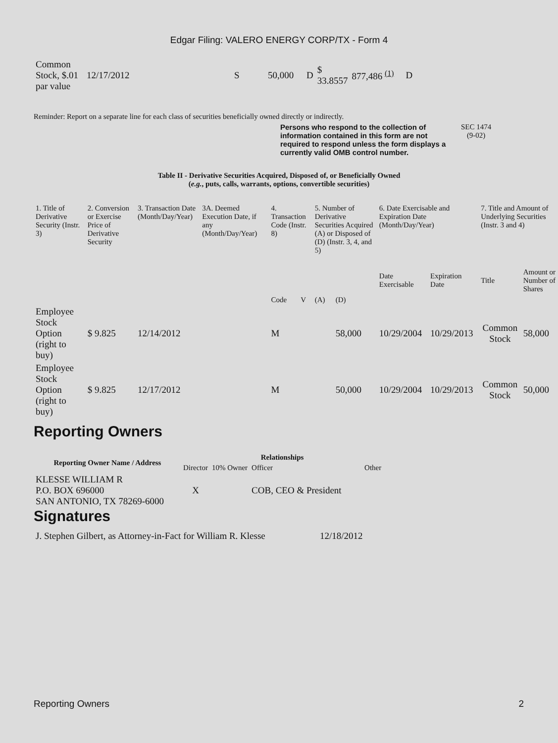Edgar Filing: VALERO ENERGY CORP/TX - Form 4
| Common Stock, $.01 par value | 12/17/2012 | S | 50,000 | D | $ 33.8557 | 877,486 <sup>(1)</sup> | D |
Reminder: Report on a separate line for each class of securities beneficially owned directly or indirectly.
Persons who respond to the collection of information contained in this form are not required to respond unless the form displays a currently valid OMB control number.
SEC 1474
(9-02)
Table II - Derivative Securities Acquired, Disposed of, or Beneficially Owned
(e.g., puts, calls, warrants, options, convertible securities)
| 1. Title of Derivative Security (Instr. 3) | 2. Conversion or Exercise Price of Derivative Security | 3. Transaction Date (Month/Day/Year) | 3A. Deemed Execution Date, if any (Month/Day/Year) | 4. Transaction Code (Instr. 8) | | 5. Number of Derivative Securities Acquired (A) or Disposed of (D) (Instr. 3, 4, and 5) | | 6. Date Exercisable and Expiration Date (Month/Day/Year) | | 7. Title and Amount of Underlying Securities (Instr. 3 and 4) | |
| | | | | Code | V | (A) | (D) | Date Exercisable | Expiration Date | Title | Amount or Number of Shares |
| Employee Stock Option (right to buy) | $ 9.825 | 12/14/2012 | | M | | | 58,000 | 10/29/2004 | 10/29/2013 | Common Stock | 58,000 |
| Employee Stock Option (right to buy) | $ 9.825 | 12/17/2012 | | M | | | 50,000 | 10/29/2004 | 10/29/2013 | Common Stock | 50,000 |
Reporting Owners
| Reporting Owner Name / Address | Relationships | | | |
| --- | --- | --- | --- | --- |
| | Director | 10% Owner | Officer | Other |
| KLESSE WILLIAM R P.O. BOX 696000 SAN ANTONIO, TX 78269-6000 | X | | COB, CEO & President | |
Signatures
| J. Stephen Gilbert, as Attorney-in-Fact for William R. Klesse | 12/18/2012 |
Reporting Owners 2